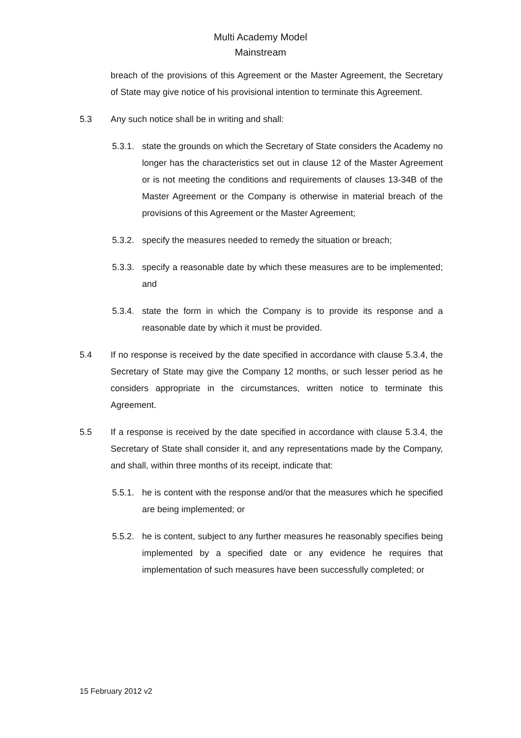Multi Academy Model
Mainstream
breach of the provisions of this Agreement or the Master Agreement, the Secretary of State may give notice of his provisional intention to terminate this Agreement.
5.3 Any such notice shall be in writing and shall:
5.3.1. state the grounds on which the Secretary of State considers the Academy no longer has the characteristics set out in clause 12 of the Master Agreement or is not meeting the conditions and requirements of clauses 13-34B of the Master Agreement or the Company is otherwise in material breach of the provisions of this Agreement or the Master Agreement;
5.3.2. specify the measures needed to remedy the situation or breach;
5.3.3. specify a reasonable date by which these measures are to be implemented; and
5.3.4. state the form in which the Company is to provide its response and a reasonable date by which it must be provided.
5.4 If no response is received by the date specified in accordance with clause 5.3.4, the Secretary of State may give the Company 12 months, or such lesser period as he considers appropriate in the circumstances, written notice to terminate this Agreement.
5.5 If a response is received by the date specified in accordance with clause 5.3.4, the Secretary of State shall consider it, and any representations made by the Company, and shall, within three months of its receipt, indicate that:
5.5.1. he is content with the response and/or that the measures which he specified are being implemented; or
5.5.2. he is content, subject to any further measures he reasonably specifies being implemented by a specified date or any evidence he requires that implementation of such measures have been successfully completed; or
15 February 2012 v2